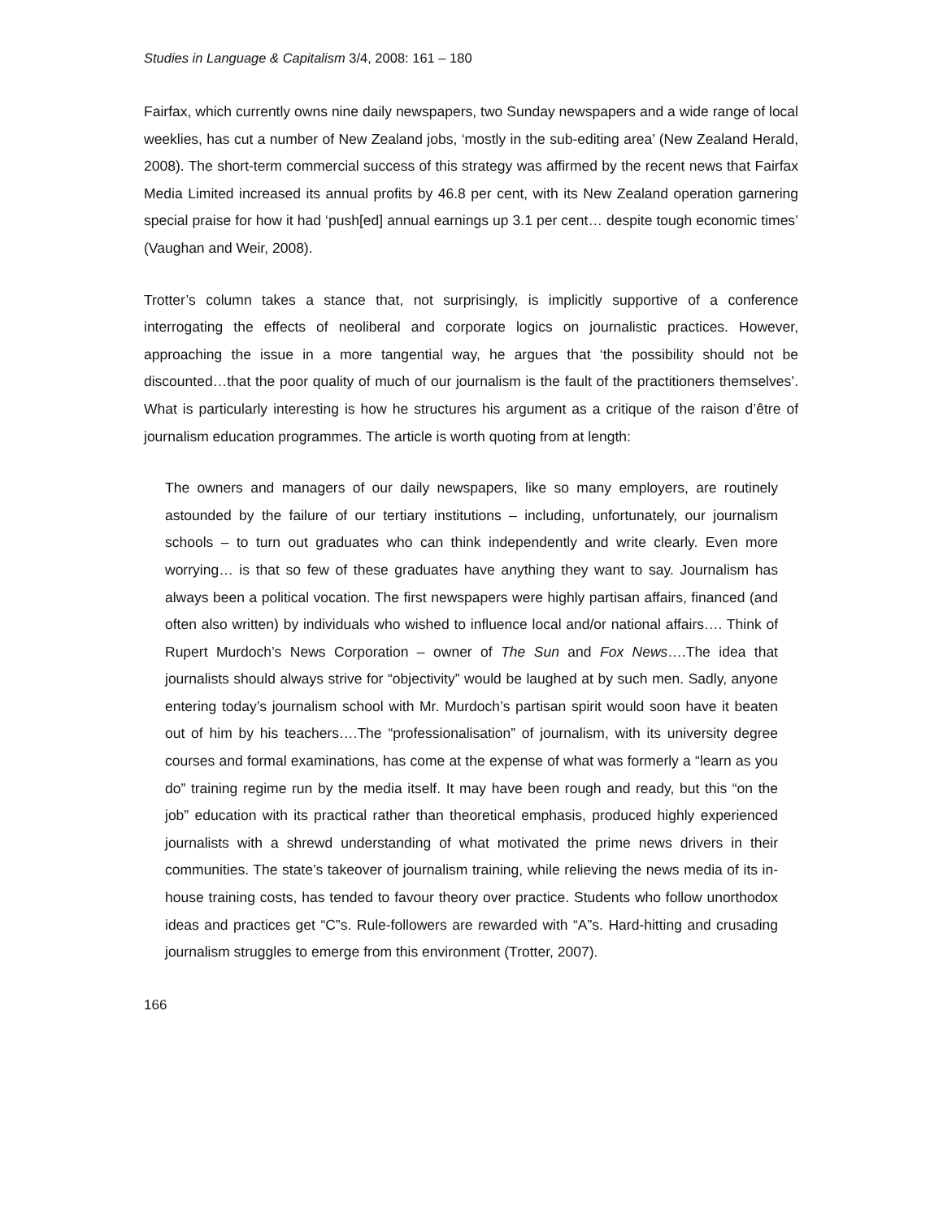Studies in Language & Capitalism 3/4, 2008: 161 – 180
Fairfax, which currently owns nine daily newspapers, two Sunday newspapers and a wide range of local weeklies, has cut a number of New Zealand jobs, ‘mostly in the sub-editing area’ (New Zealand Herald, 2008). The short-term commercial success of this strategy was affirmed by the recent news that Fairfax Media Limited increased its annual profits by 46.8 per cent, with its New Zealand operation garnering special praise for how it had ‘push[ed] annual earnings up 3.1 per cent… despite tough economic times’ (Vaughan and Weir, 2008).
Trotter’s column takes a stance that, not surprisingly, is implicitly supportive of a conference interrogating the effects of neoliberal and corporate logics on journalistic practices. However, approaching the issue in a more tangential way, he argues that ‘the possibility should not be discounted…that the poor quality of much of our journalism is the fault of the practitioners themselves’. What is particularly interesting is how he structures his argument as a critique of the raison d’être of journalism education programmes. The article is worth quoting from at length:
The owners and managers of our daily newspapers, like so many employers, are routinely astounded by the failure of our tertiary institutions – including, unfortunately, our journalism schools – to turn out graduates who can think independently and write clearly. Even more worrying… is that so few of these graduates have anything they want to say. Journalism has always been a political vocation. The first newspapers were highly partisan affairs, financed (and often also written) by individuals who wished to influence local and/or national affairs…. Think of Rupert Murdoch’s News Corporation – owner of The Sun and Fox News….The idea that journalists should always strive for “objectivity” would be laughed at by such men. Sadly, anyone entering today’s journalism school with Mr. Murdoch’s partisan spirit would soon have it beaten out of him by his teachers….The “professionalisation” of journalism, with its university degree courses and formal examinations, has come at the expense of what was formerly a “learn as you do” training regime run by the media itself. It may have been rough and ready, but this “on the job” education with its practical rather than theoretical emphasis, produced highly experienced journalists with a shrewd understanding of what motivated the prime news drivers in their communities. The state’s takeover of journalism training, while relieving the news media of its in-house training costs, has tended to favour theory over practice. Students who follow unorthodox ideas and practices get “C”s. Rule-followers are rewarded with “A”s. Hard-hitting and crusading journalism struggles to emerge from this environment (Trotter, 2007).
166